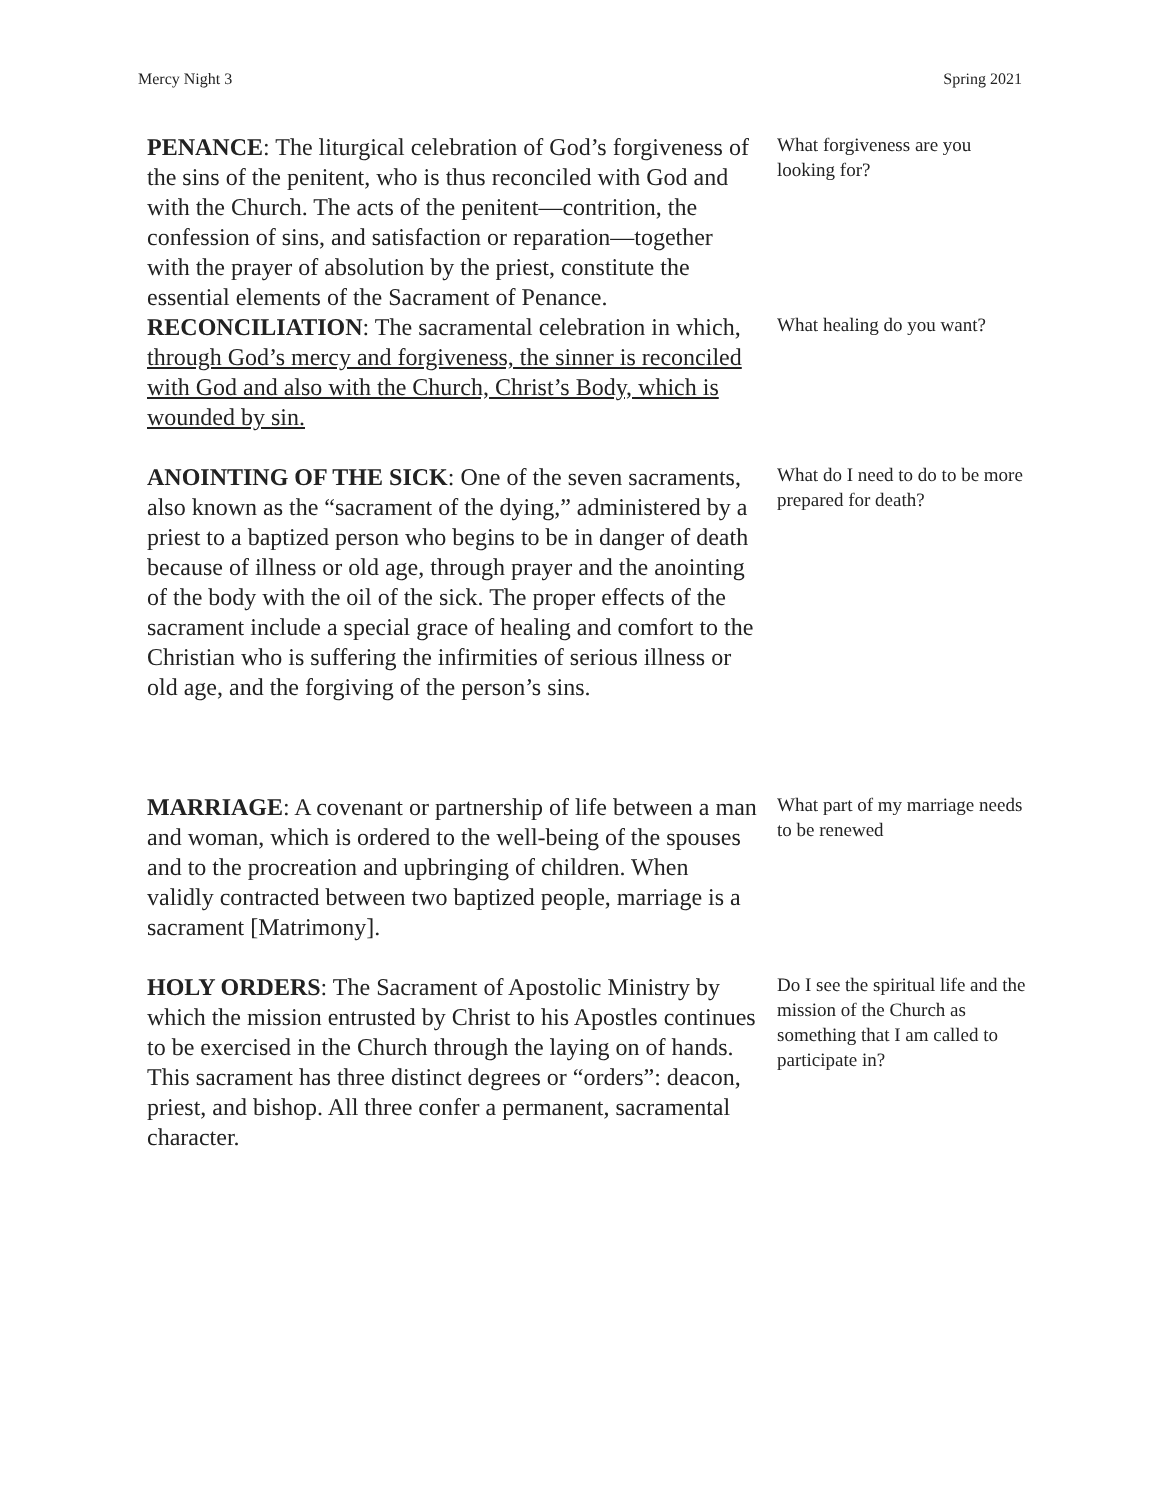Mercy Night 3 Spring 2021
PENANCE: The liturgical celebration of God’s forgiveness of the sins of the penitent, who is thus reconciled with God and with the Church. The acts of the penitent—contrition, the confession of sins, and satisfaction or reparation—together with the prayer of absolution by the priest, constitute the essential elements of the Sacrament of Penance.
What forgiveness are you looking for?
RECONCILIATION: The sacramental celebration in which, through God’s mercy and forgiveness, the sinner is reconciled with God and also with the Church, Christ’s Body, which is wounded by sin.
What healing do you want?
ANOINTING OF THE SICK: One of the seven sacraments, also known as the “sacrament of the dying,” administered by a priest to a baptized person who begins to be in danger of death because of illness or old age, through prayer and the anointing of the body with the oil of the sick. The proper effects of the sacrament include a special grace of healing and comfort to the Christian who is suffering the infirmities of serious illness or old age, and the forgiving of the person’s sins.
What do I need to do to be more prepared for death?
MARRIAGE: A covenant or partnership of life between a man and woman, which is ordered to the well-being of the spouses and to the procreation and upbringing of children. When validly contracted between two baptized people, marriage is a sacrament [Matrimony].
What part of my marriage needs to be renewed
HOLY ORDERS: The Sacrament of Apostolic Ministry by which the mission entrusted by Christ to his Apostles continues to be exercised in the Church through the laying on of hands. This sacrament has three distinct degrees or “orders”: deacon, priest, and bishop. All three confer a permanent, sacramental character.
Do I see the spiritual life and the mission of the Church as something that I am called to participate in?